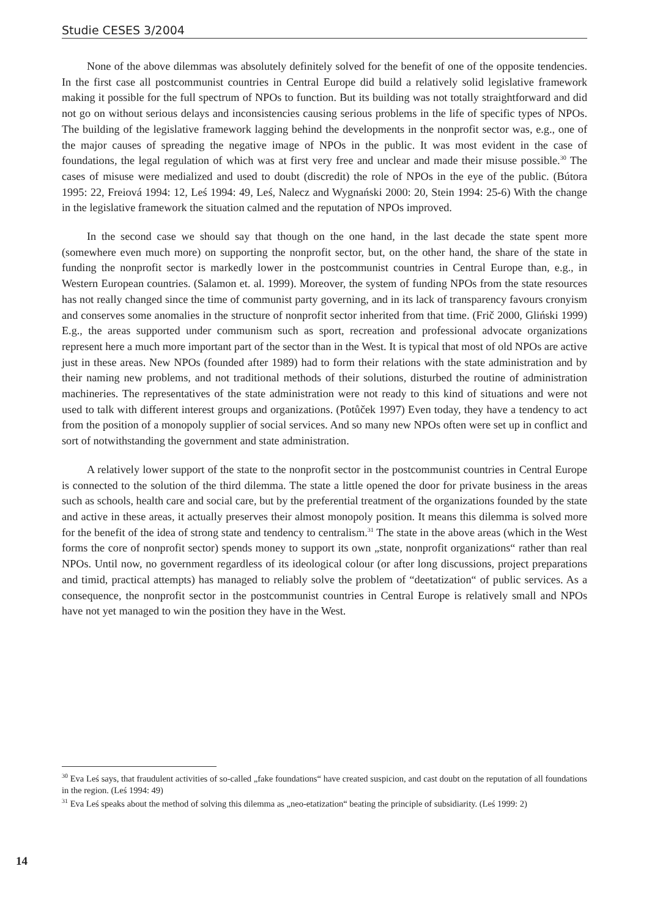Studie CESES 3/2004
None of the above dilemmas was absolutely definitely solved for the benefit of one of the opposite tendencies. In the first case all postcommunist countries in Central Europe did build a relatively solid legislative framework making it possible for the full spectrum of NPOs to function. But its building was not totally straightforward and did not go on without serious delays and inconsistencies causing serious problems in the life of specific types of NPOs. The building of the legislative framework lagging behind the developments in the nonprofit sector was, e.g., one of the major causes of spreading the negative image of NPOs in the public. It was most evident in the case of foundations, the legal regulation of which was at first very free and unclear and made their misuse possible.<sup>30</sup> The cases of misuse were medialized and used to doubt (discredit) the role of NPOs in the eye of the public. (Bútora 1995: 22, Freiová 1994: 12, Leś 1994: 49, Leś, Nalecz and Wygnański 2000: 20, Stein 1994: 25-6) With the change in the legislative framework the situation calmed and the reputation of NPOs improved.
In the second case we should say that though on the one hand, in the last decade the state spent more (somewhere even much more) on supporting the nonprofit sector, but, on the other hand, the share of the state in funding the nonprofit sector is markedly lower in the postcommunist countries in Central Europe than, e.g., in Western European countries. (Salamon et. al. 1999). Moreover, the system of funding NPOs from the state resources has not really changed since the time of communist party governing, and in its lack of transparency favours cronyism and conserves some anomalies in the structure of nonprofit sector inherited from that time. (Frič 2000, Gliński 1999) E.g., the areas supported under communism such as sport, recreation and professional advocate organizations represent here a much more important part of the sector than in the West. It is typical that most of old NPOs are active just in these areas. New NPOs (founded after 1989) had to form their relations with the state administration and by their naming new problems, and not traditional methods of their solutions, disturbed the routine of administration machineries. The representatives of the state administration were not ready to this kind of situations and were not used to talk with different interest groups and organizations. (Potůček 1997) Even today, they have a tendency to act from the position of a monopoly supplier of social services. And so many new NPOs often were set up in conflict and sort of notwithstanding the government and state administration.
A relatively lower support of the state to the nonprofit sector in the postcommunist countries in Central Europe is connected to the solution of the third dilemma. The state a little opened the door for private business in the areas such as schools, health care and social care, but by the preferential treatment of the organizations founded by the state and active in these areas, it actually preserves their almost monopoly position. It means this dilemma is solved more for the benefit of the idea of strong state and tendency to centralism.<sup>31</sup> The state in the above areas (which in the West forms the core of nonprofit sector) spends money to support its own „state, nonprofit organizations“ rather than real NPOs. Until now, no government regardless of its ideological colour (or after long discussions, project preparations and timid, practical attempts) has managed to reliably solve the problem of “deetatization“ of public services. As a consequence, the nonprofit sector in the postcommunist countries in Central Europe is relatively small and NPOs have not yet managed to win the position they have in the West.
<sup>30</sup> Eva Leś says, that fraudulent activities of so-called „fake foundations“ have created suspicion, and cast doubt on the reputation of all foundations in the region. (Leś 1994: 49)
<sup>31</sup> Eva Leś speaks about the method of solving this dilemma as „neo-etatization“ beating the principle of subsidiarity. (Leś 1999: 2)
14